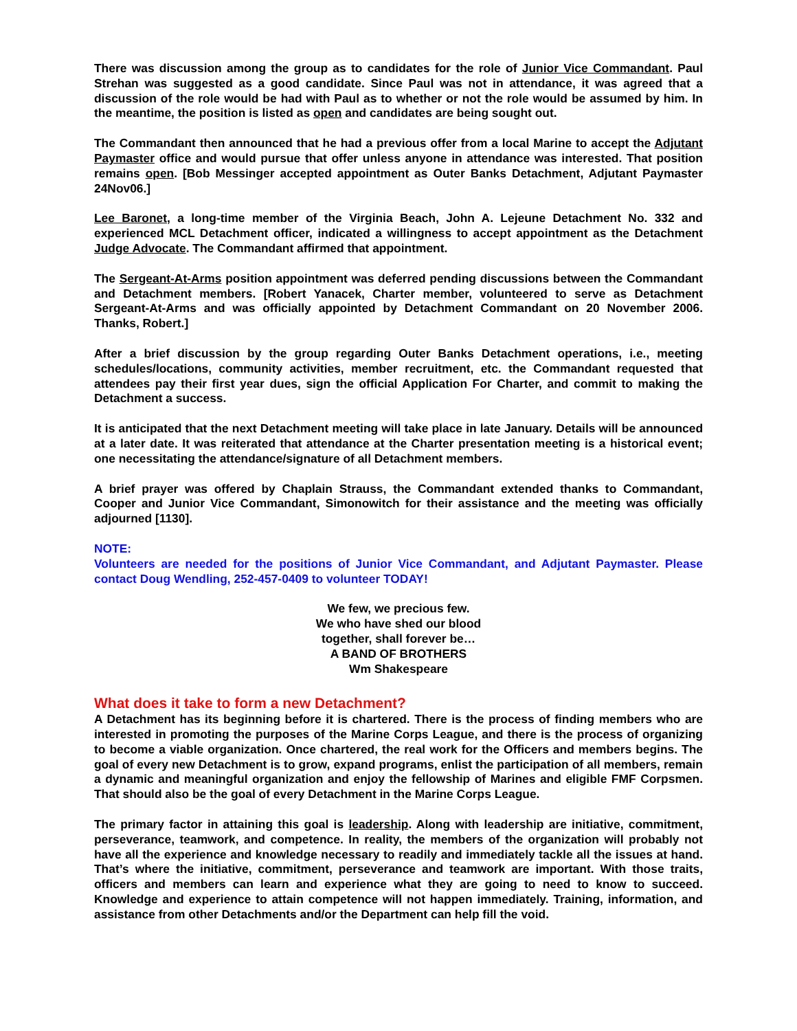There was discussion among the group as to candidates for the role of Junior Vice Commandant. Paul Strehan was suggested as a good candidate. Since Paul was not in attendance, it was agreed that a discussion of the role would be had with Paul as to whether or not the role would be assumed by him. In the meantime, the position is listed as open and candidates are being sought out.
The Commandant then announced that he had a previous offer from a local Marine to accept the Adjutant Paymaster office and would pursue that offer unless anyone in attendance was interested. That position remains open. [Bob Messinger accepted appointment as Outer Banks Detachment, Adjutant Paymaster 24Nov06.]
Lee Baronet, a long-time member of the Virginia Beach, John A. Lejeune Detachment No. 332 and experienced MCL Detachment officer, indicated a willingness to accept appointment as the Detachment Judge Advocate. The Commandant affirmed that appointment.
The Sergeant-At-Arms position appointment was deferred pending discussions between the Commandant and Detachment members. [Robert Yanacek, Charter member, volunteered to serve as Detachment Sergeant-At-Arms and was officially appointed by Detachment Commandant on 20 November 2006. Thanks, Robert.]
After a brief discussion by the group regarding Outer Banks Detachment operations, i.e., meeting schedules/locations, community activities, member recruitment, etc. the Commandant requested that attendees pay their first year dues, sign the official Application For Charter, and commit to making the Detachment a success.
It is anticipated that the next Detachment meeting will take place in late January. Details will be announced at a later date. It was reiterated that attendance at the Charter presentation meeting is a historical event; one necessitating the attendance/signature of all Detachment members.
A brief prayer was offered by Chaplain Strauss, the Commandant extended thanks to Commandant, Cooper and Junior Vice Commandant, Simonowitch for their assistance and the meeting was officially adjourned [1130].
NOTE:
Volunteers are needed for the positions of Junior Vice Commandant, and Adjutant Paymaster. Please contact Doug Wendling, 252-457-0409 to volunteer TODAY!
We few, we precious few.
We who have shed our blood
together, shall forever be…
A BAND OF BROTHERS
Wm Shakespeare
What does it take to form a new Detachment?
A Detachment has its beginning before it is chartered. There is the process of finding members who are interested in promoting the purposes of the Marine Corps League, and there is the process of organizing to become a viable organization. Once chartered, the real work for the Officers and members begins. The goal of every new Detachment is to grow, expand programs, enlist the participation of all members, remain a dynamic and meaningful organization and enjoy the fellowship of Marines and eligible FMF Corpsmen. That should also be the goal of every Detachment in the Marine Corps League.
The primary factor in attaining this goal is leadership. Along with leadership are initiative, commitment, perseverance, teamwork, and competence. In reality, the members of the organization will probably not have all the experience and knowledge necessary to readily and immediately tackle all the issues at hand. That’s where the initiative, commitment, perseverance and teamwork are important. With those traits, officers and members can learn and experience what they are going to need to know to succeed. Knowledge and experience to attain competence will not happen immediately. Training, information, and assistance from other Detachments and/or the Department can help fill the void.